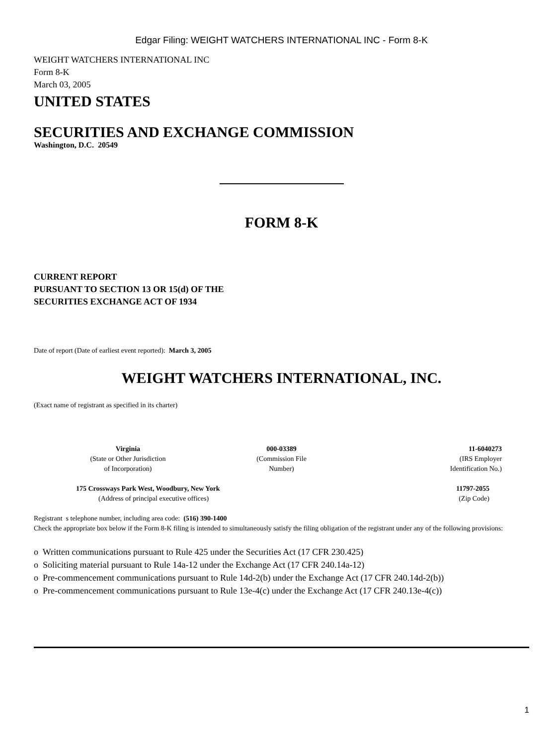Edgar Filing: WEIGHT WATCHERS INTERNATIONAL INC - Form 8-K
WEIGHT WATCHERS INTERNATIONAL INC
Form 8-K
March 03, 2005
UNITED STATES
SECURITIES AND EXCHANGE COMMISSION
Washington, D.C. 20549
FORM 8-K
CURRENT REPORT
PURSUANT TO SECTION 13 OR 15(d) OF THE
SECURITIES EXCHANGE ACT OF 1934
Date of report (Date of earliest event reported): March 3, 2005
WEIGHT WATCHERS INTERNATIONAL, INC.
(Exact name of registrant as specified in its charter)
| Virginia (State or Other Jurisdiction of Incorporation) | 000-03389 (Commission File Number) | 11-6040273 (IRS Employer Identification No.) |
| 175 Crossways Park West, Woodbury, New York (Address of principal executive offices) | | 11797-2055 (Zip Code) |
Registrant s telephone number, including area code: (516) 390-1400
Check the appropriate box below if the Form 8-K filing is intended to simultaneously satisfy the filing obligation of the registrant under any of the following provisions:
o Written communications pursuant to Rule 425 under the Securities Act (17 CFR 230.425)
o Soliciting material pursuant to Rule 14a-12 under the Exchange Act (17 CFR 240.14a-12)
o Pre-commencement communications pursuant to Rule 14d-2(b) under the Exchange Act (17 CFR 240.14d-2(b))
o Pre-commencement communications pursuant to Rule 13e-4(c) under the Exchange Act (17 CFR 240.13e-4(c))
1